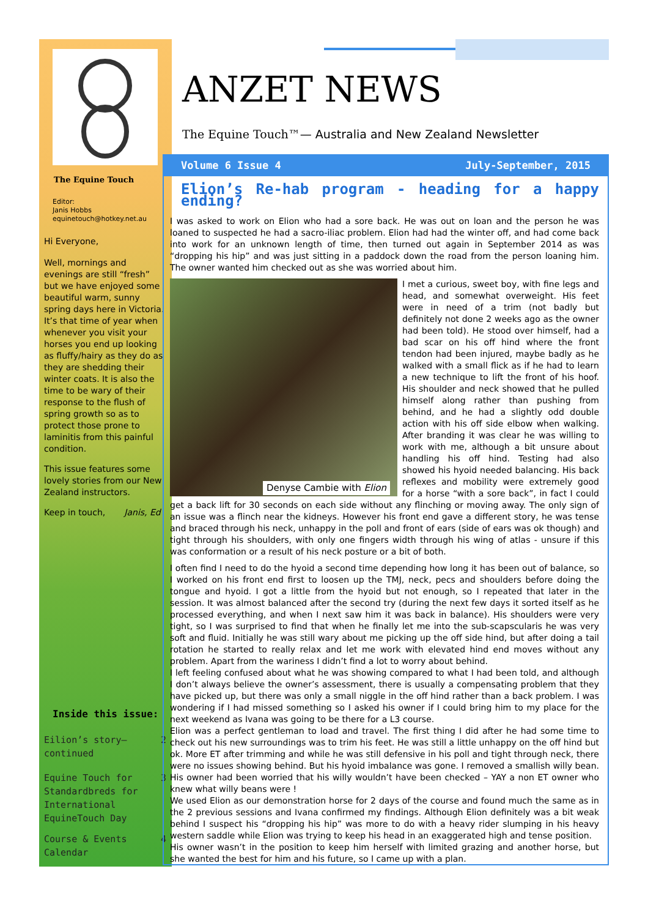The Equine Touch
Editor:
Janis Hobbs
equinetouch@hotkey.net.au
Hi Everyone,
Well, mornings and evenings are still “fresh” but we have enjoyed some beautiful warm, sunny spring days here in Victoria.
It’s that time of year when whenever you visit your horses you end up looking as fluffy/hairy as they do as they are shedding their winter coats. It is also the time to be wary of their response to the flush of spring growth so as to protect those prone to laminitis from this painful condition.
This issue features some lovely stories from our New Zealand instructors.
Keep in touch, Janis, Ed
Inside this issue:
Eilion’s story—
continued 2
Equine Touch for
Standardbreds for
International
EquineTouch Day 3
Course & Events
Calendar 4
ANZET NEWS
The Equine Touch™— Australia and New Zealand Newsletter
Volume 6 Issue 4 July-September, 2015
Elion’s Re-hab program - heading for a happy ending?
I was asked to work on Elion who had a sore back. He was out on loan and the person he was loaned to suspected he had a sacro-iliac problem. Elion had had the winter off, and had come back into work for an unknown length of time, then turned out again in September 2014 as was “dropping his hip” and was just sitting in a paddock down the road from the person loaning him. The owner wanted him checked out as she was worried about him.
Denyse Cambie with Elion
I met a curious, sweet boy, with fine legs and head, and somewhat overweight. His feet were in need of a trim (not badly but definitely not done 2 weeks ago as the owner had been told). He stood over himself, had a bad scar on his off hind where the front tendon had been injured, maybe badly as he walked with a small flick as if he had to learn a new technique to lift the front of his hoof. His shoulder and neck showed that he pulled himself along rather than pushing from behind, and he had a slightly odd double action with his off side elbow when walking. After branding it was clear he was willing to work with me, although a bit unsure about handling his off hind. Testing had also showed his hyoid needed balancing. His back reflexes and mobility were extremely good for a horse “with a sore back”, in fact I could get a back lift for 30 seconds on each side without any flinching or moving away. The only sign of an issue was a flinch near the kidneys. However his front end gave a different story, he was tense and braced through his neck, unhappy in the poll and front of ears (side of ears was ok though) and tight through his shoulders, with only one fingers width through his wing of atlas - unsure if this was conformation or a result of his neck posture or a bit of both.
I often find I need to do the hyoid a second time depending how long it has been out of balance, so I worked on his front end first to loosen up the TMJ, neck, pecs and shoulders before doing the tongue and hyoid. I got a little from the hyoid but not enough, so I repeated that later in the session. It was almost balanced after the second try (during the next few days it sorted itself as he processed everything, and when I next saw him it was back in balance). His shoulders were very tight, so I was surprised to find that when he finally let me into the sub-scapscularis he was very soft and fluid. Initially he was still wary about me picking up the off side hind, but after doing a tail rotation he started to really relax and let me work with elevated hind end moves without any problem. Apart from the wariness I didn’t find a lot to worry about behind.
I left feeling confused about what he was showing compared to what I had been told, and although I don’t always believe the owner’s assessment, there is usually a compensating problem that they have picked up, but there was only a small niggle in the off hind rather than a back problem. I was wondering if I had missed something so I asked his owner if I could bring him to my place for the next weekend as Ivana was going to be there for a L3 course.
Elion was a perfect gentleman to load and travel. The first thing I did after he had some time to check out his new surroundings was to trim his feet. He was still a little unhappy on the off hind but ok. More ET after trimming and while he was still defensive in his poll and tight through neck, there were no issues showing behind. But his hyoid imbalance was gone. I removed a smallish willy bean. His owner had been worried that his willy wouldn’t have been checked – YAY a non ET owner who knew what willy beans were !
We used Elion as our demonstration horse for 2 days of the course and found much the same as in the 2 previous sessions and Ivana confirmed my findings. Although Elion definitely was a bit weak behind I suspect his “dropping his hip” was more to do with a heavy rider slumping in his heavy western saddle while Elion was trying to keep his head in an exaggerated high and tense position.
His owner wasn’t in the position to keep him herself with limited grazing and another horse, but she wanted the best for him and his future, so I came up with a plan.